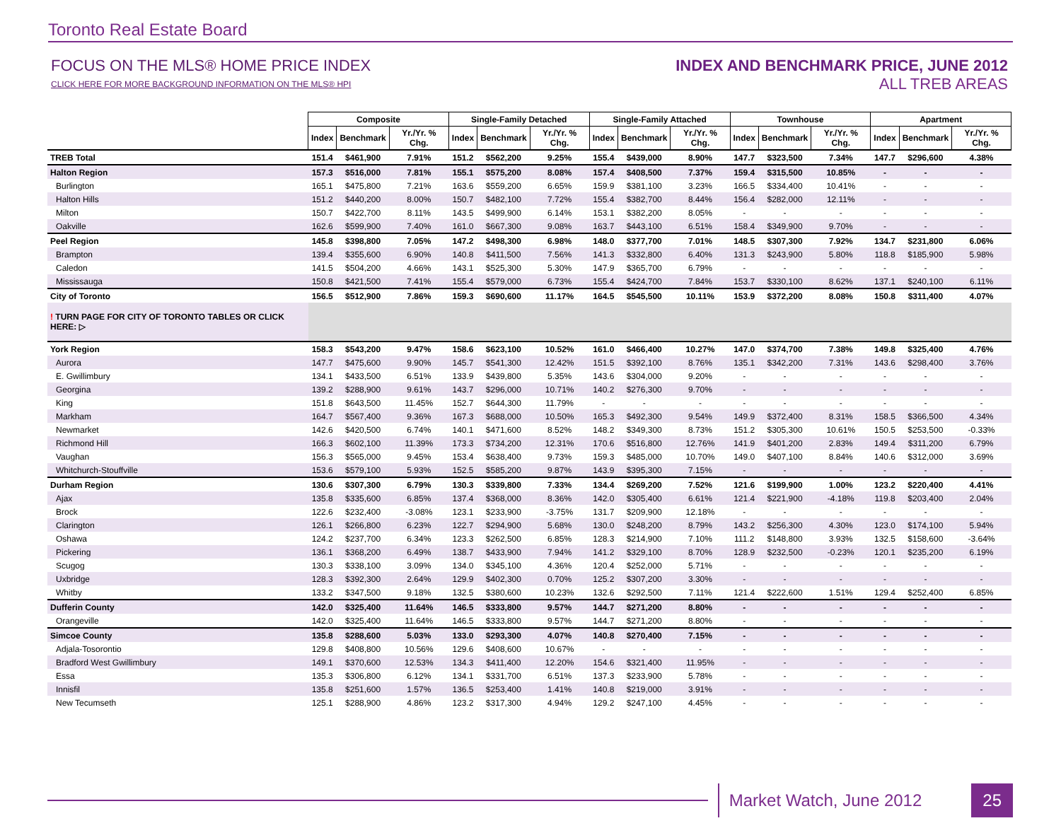Toronto Real Estate Board
FOCUS ON THE MLS® HOME PRICE INDEX
CLICK HERE FOR MORE BACKGROUND INFORMATION ON THE MLS® HPI
INDEX AND BENCHMARK PRICE, JUNE 2012
ALL TREB AREAS
| | Composite | | | Single-Family Detached | | | Single-Family Attached | | | Townhouse | | | Apartment | | |
| --- | --- | --- | --- | --- | --- | --- | --- | --- | --- | --- | --- | --- | --- | --- | --- |
| | Index | Benchmark | Yr./Yr. % Chg. | Index | Benchmark | Yr./Yr. % Chg. | Index | Benchmark | Yr./Yr. % Chg. | Index | Benchmark | Yr./Yr. % Chg. | Index | Benchmark | Yr./Yr. % Chg. |
| TREB Total | 151.4 | $461,900 | 7.91% | 151.2 | $562,200 | 9.25% | 155.4 | $439,000 | 8.90% | 147.7 | $323,500 | 7.34% | 147.7 | $296,600 | 4.38% |
| Halton Region | 157.3 | $516,000 | 7.81% | 155.1 | $575,200 | 8.08% | 157.4 | $408,500 | 7.37% | 159.4 | $315,500 | 10.85% | - | - | - |
| Burlington | 165.1 | $475,800 | 7.21% | 163.6 | $559,200 | 6.65% | 159.9 | $381,100 | 3.23% | 166.5 | $334,400 | 10.41% | - | - | - |
| Halton Hills | 151.2 | $440,200 | 8.00% | 150.7 | $482,100 | 7.72% | 155.4 | $382,700 | 8.44% | 156.4 | $282,000 | 12.11% | - | - | - |
| Milton | 150.7 | $422,700 | 8.11% | 143.5 | $499,900 | 6.14% | 153.1 | $382,200 | 8.05% | - | - | - | - | - | - |
| Oakville | 162.6 | $599,900 | 7.40% | 161.0 | $667,300 | 9.08% | 163.7 | $443,100 | 6.51% | 158.4 | $349,900 | 9.70% | - | - | - |
| Peel Region | 145.8 | $398,800 | 7.05% | 147.2 | $498,300 | 6.98% | 148.0 | $377,700 | 7.01% | 148.5 | $307,300 | 7.92% | 134.7 | $231,800 | 6.06% |
| Brampton | 139.4 | $355,600 | 6.90% | 140.8 | $411,500 | 7.56% | 141.3 | $332,800 | 6.40% | 131.3 | $243,900 | 5.80% | 118.8 | $185,900 | 5.98% |
| Caledon | 141.5 | $504,200 | 4.66% | 143.1 | $525,300 | 5.30% | 147.9 | $365,700 | 6.79% | - | - | - | - | - | - |
| Mississauga | 150.8 | $421,500 | 7.41% | 155.4 | $579,000 | 6.73% | 155.4 | $424,700 | 7.84% | 153.7 | $330,100 | 8.62% | 137.1 | $240,100 | 6.11% |
| City of Toronto | 156.5 | $512,900 | 7.86% | 159.3 | $690,600 | 11.17% | 164.5 | $545,500 | 10.11% | 153.9 | $372,200 | 8.08% | 150.8 | $311,400 | 4.07% |
| ! TURN PAGE FOR CITY OF TORONTO TABLES OR CLICK HERE: ▷ | | | | | | | | | | | | | | | |
| York Region | 158.3 | $543,200 | 9.47% | 158.6 | $623,100 | 10.52% | 161.0 | $466,400 | 10.27% | 147.0 | $374,700 | 7.38% | 149.8 | $325,400 | 4.76% |
| Aurora | 147.7 | $475,600 | 9.90% | 145.7 | $541,300 | 12.42% | 151.5 | $392,100 | 8.76% | 135.1 | $342,200 | 7.31% | 143.6 | $298,400 | 3.76% |
| E. Gwillimbury | 134.1 | $433,500 | 6.51% | 133.9 | $439,800 | 5.35% | 143.6 | $304,000 | 9.20% | - | - | - | - | - | - |
| Georgina | 139.2 | $288,900 | 9.61% | 143.7 | $296,000 | 10.71% | 140.2 | $276,300 | 9.70% | - | - | - | - | - | - |
| King | 151.8 | $643,500 | 11.45% | 152.7 | $644,300 | 11.79% | - | - | - | - | - | - | - | - | - |
| Markham | 164.7 | $567,400 | 9.36% | 167.3 | $688,000 | 10.50% | 165.3 | $492,300 | 9.54% | 149.9 | $372,400 | 8.31% | 158.5 | $366,500 | 4.34% |
| Newmarket | 142.6 | $420,500 | 6.74% | 140.1 | $471,600 | 8.52% | 148.2 | $349,300 | 8.73% | 151.2 | $305,300 | 10.61% | 150.5 | $253,500 | -0.33% |
| Richmond Hill | 166.3 | $602,100 | 11.39% | 173.3 | $734,200 | 12.31% | 170.6 | $516,800 | 12.76% | 141.9 | $401,200 | 2.83% | 149.4 | $311,200 | 6.79% |
| Vaughan | 156.3 | $565,000 | 9.45% | 153.4 | $638,400 | 9.73% | 159.3 | $485,000 | 10.70% | 149.0 | $407,100 | 8.84% | 140.6 | $312,000 | 3.69% |
| Whitchurch-Stouffville | 153.6 | $579,100 | 5.93% | 152.5 | $585,200 | 9.87% | 143.9 | $395,300 | 7.15% | - | - | - | - | - | - |
| Durham Region | 130.6 | $307,300 | 6.79% | 130.3 | $339,800 | 7.33% | 134.4 | $269,200 | 7.52% | 121.6 | $199,900 | 1.00% | 123.2 | $220,400 | 4.41% |
| Ajax | 135.8 | $335,600 | 6.85% | 137.4 | $368,000 | 8.36% | 142.0 | $305,400 | 6.61% | 121.4 | $221,900 | -4.18% | 119.8 | $203,400 | 2.04% |
| Brock | 122.6 | $232,400 | -3.08% | 123.1 | $233,900 | -3.75% | 131.7 | $209,900 | 12.18% | - | - | - | - | - | - |
| Clarington | 126.1 | $266,800 | 6.23% | 122.7 | $294,900 | 5.68% | 130.0 | $248,200 | 8.79% | 143.2 | $256,300 | 4.30% | 123.0 | $174,100 | 5.94% |
| Oshawa | 124.2 | $237,700 | 6.34% | 123.3 | $262,500 | 6.85% | 128.3 | $214,900 | 7.10% | 111.2 | $148,800 | 3.93% | 132.5 | $158,600 | -3.64% |
| Pickering | 136.1 | $368,200 | 6.49% | 138.7 | $433,900 | 7.94% | 141.2 | $329,100 | 8.70% | 128.9 | $232,500 | -0.23% | 120.1 | $235,200 | 6.19% |
| Scugog | 130.3 | $338,100 | 3.09% | 134.0 | $345,100 | 4.36% | 120.4 | $252,000 | 5.71% | - | - | - | - | - | - |
| Uxbridge | 128.3 | $392,300 | 2.64% | 129.9 | $402,300 | 0.70% | 125.2 | $307,200 | 3.30% | - | - | - | - | - | - |
| Whitby | 133.2 | $347,500 | 9.18% | 132.5 | $380,600 | 10.23% | 132.6 | $292,500 | 7.11% | 121.4 | $222,600 | 1.51% | 129.4 | $252,400 | 6.85% |
| Dufferin County | 142.0 | $325,400 | 11.64% | 146.5 | $333,800 | 9.57% | 144.7 | $271,200 | 8.80% | - | - | - | - | - | - |
| Orangeville | 142.0 | $325,400 | 11.64% | 146.5 | $333,800 | 9.57% | 144.7 | $271,200 | 8.80% | - | - | - | - | - | - |
| Simcoe County | 135.8 | $288,600 | 5.03% | 133.0 | $293,300 | 4.07% | 140.8 | $270,400 | 7.15% | - | - | - | - | - | - |
| Adjala-Tosorontio | 129.8 | $408,800 | 10.56% | 129.6 | $408,600 | 10.67% | - | - | - | - | - | - | - | - | - |
| Bradford West Gwillimbury | 149.1 | $370,600 | 12.53% | 134.3 | $411,400 | 12.20% | 154.6 | $321,400 | 11.95% | - | - | - | - | - | - |
| Essa | 135.3 | $306,800 | 6.12% | 134.1 | $331,700 | 6.51% | 137.3 | $233,900 | 5.78% | - | - | - | - | - | - |
| Innisfil | 135.8 | $251,600 | 1.57% | 136.5 | $253,400 | 1.41% | 140.8 | $219,000 | 3.91% | - | - | - | - | - | - |
| New Tecumseth | 125.1 | $288,900 | 4.86% | 123.2 | $317,300 | 4.94% | 129.2 | $247,100 | 4.45% | - | - | - | - | - | - |
Market Watch, June 2012 25